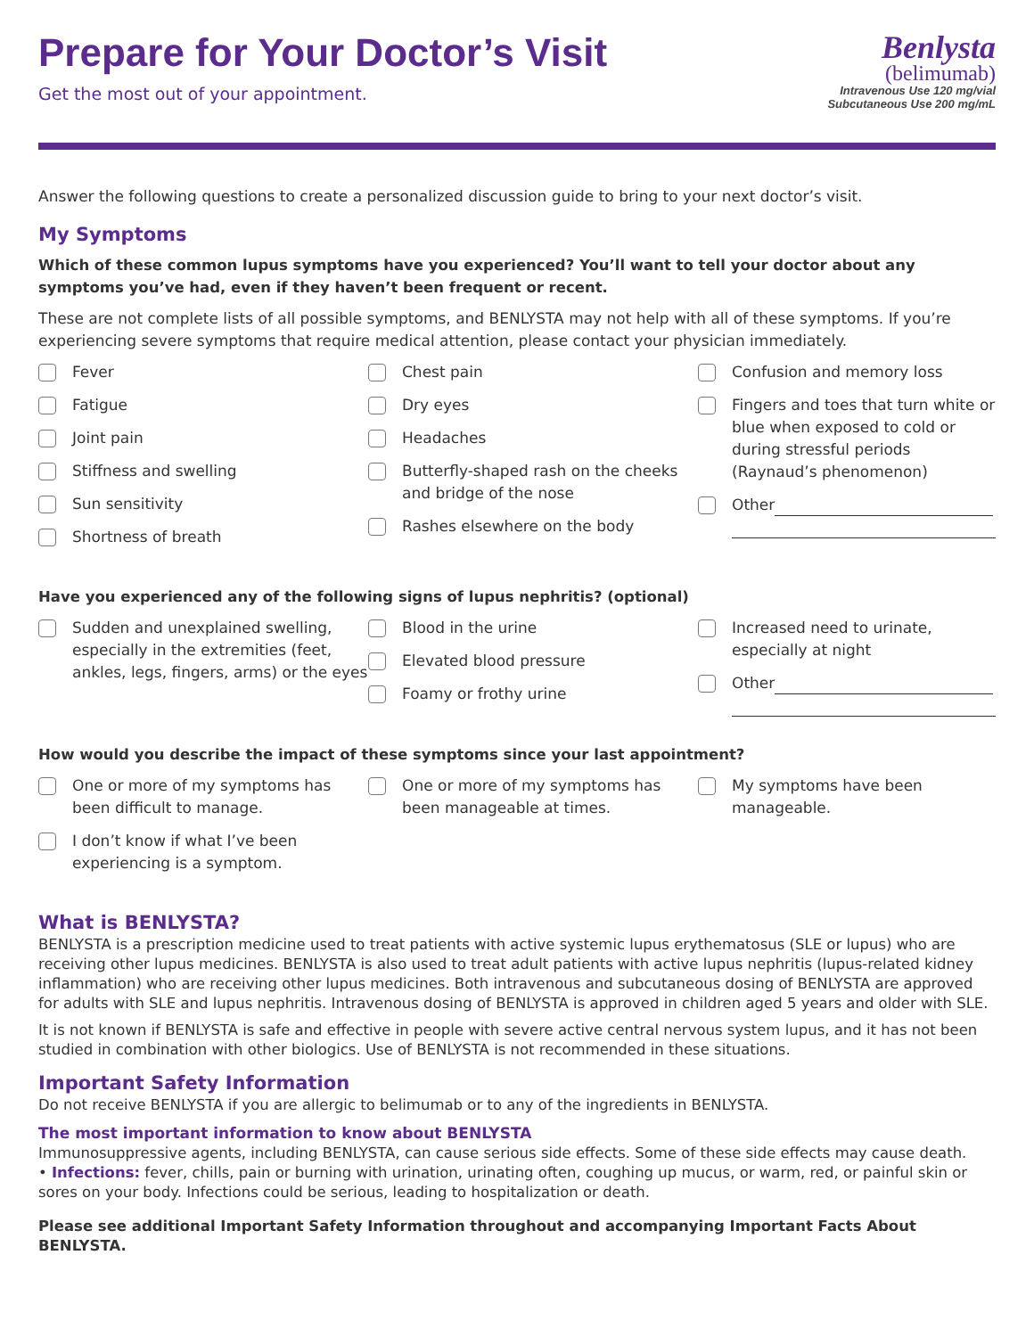Prepare for Your Doctor’s Visit
Get the most out of your appointment.
Benlysta
(belimumab)
Intravenous Use 120 mg/vial
Subcutaneous Use 200 mg/mL
Answer the following questions to create a personalized discussion guide to bring to your next doctor’s visit.
My Symptoms
Which of these common lupus symptoms have you experienced? You’ll want to tell your doctor about any symptoms you’ve had, even if they haven’t been frequent or recent.
These are not complete lists of all possible symptoms, and BENLYSTA may not help with all of these symptoms. If you’re experiencing severe symptoms that require medical attention, please contact your physician immediately.
Fever
Fatigue
Joint pain
Stiffness and swelling
Sun sensitivity
Shortness of breath
Chest pain
Dry eyes
Headaches
Butterfly-shaped rash on the cheeks and bridge of the nose
Rashes elsewhere on the body
Confusion and memory loss
Fingers and toes that turn white or blue when exposed to cold or during stressful periods (Raynaud’s phenomenon)
Other
Have you experienced any of the following signs of lupus nephritis? (optional)
Sudden and unexplained swelling, especially in the extremities (feet, ankles, legs, fingers, arms) or the eyes
Blood in the urine
Elevated blood pressure
Foamy or frothy urine
Increased need to urinate, especially at night
Other
How would you describe the impact of these symptoms since your last appointment?
One or more of my symptoms has been difficult to manage.
I don’t know if what I’ve been experiencing is a symptom.
One or more of my symptoms has been manageable at times.
My symptoms have been manageable.
What is BENLYSTA?
BENLYSTA is a prescription medicine used to treat patients with active systemic lupus erythematosus (SLE or lupus) who are receiving other lupus medicines. BENLYSTA is also used to treat adult patients with active lupus nephritis (lupus-related kidney inflammation) who are receiving other lupus medicines. Both intravenous and subcutaneous dosing of BENLYSTA are approved for adults with SLE and lupus nephritis. Intravenous dosing of BENLYSTA is approved in children aged 5 years and older with SLE.
It is not known if BENLYSTA is safe and effective in people with severe active central nervous system lupus, and it has not been studied in combination with other biologics. Use of BENLYSTA is not recommended in these situations.
Important Safety Information
Do not receive BENLYSTA if you are allergic to belimumab or to any of the ingredients in BENLYSTA.
The most important information to know about BENLYSTA
Immunosuppressive agents, including BENLYSTA, can cause serious side effects. Some of these side effects may cause death.
• Infections: fever, chills, pain or burning with urination, urinating often, coughing up mucus, or warm, red, or painful skin or sores on your body. Infections could be serious, leading to hospitalization or death.
Please see additional Important Safety Information throughout and accompanying Important Facts About BENLYSTA.